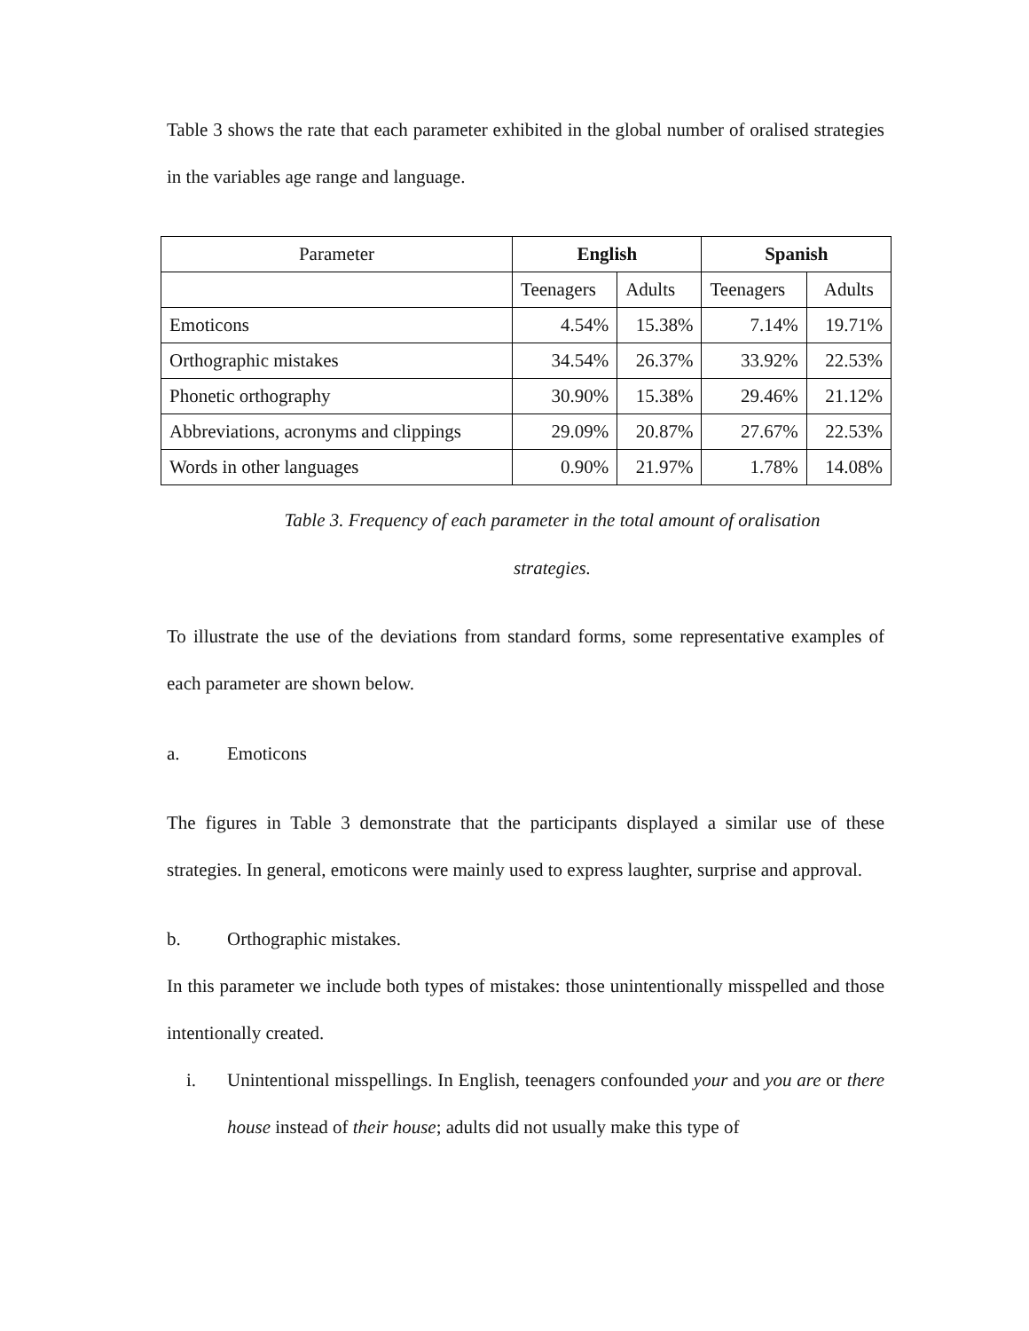Table 3 shows the rate that each parameter exhibited in the global number of oralised strategies in the variables age range and language.
| Parameter | English | | Spanish | |
| --- | --- | --- | --- | --- |
| | Teenagers | Adults | Teenagers | Adults |
| Emoticons | 4.54% | 15.38% | 7.14% | 19.71% |
| Orthographic mistakes | 34.54% | 26.37% | 33.92% | 22.53% |
| Phonetic orthography | 30.90% | 15.38% | 29.46% | 21.12% |
| Abbreviations, acronyms and clippings | 29.09% | 20.87% | 27.67% | 22.53% |
| Words in other languages | 0.90% | 21.97% | 1.78% | 14.08% |
Table 3. Frequency of each parameter in the total amount of oralisation
strategies.
To illustrate the use of the deviations from standard forms, some representative examples of each parameter are shown below.
a. Emoticons
The figures in Table 3 demonstrate that the participants displayed a similar use of these strategies. In general, emoticons were mainly used to express laughter, surprise and approval.
b. Orthographic mistakes.
In this parameter we include both types of mistakes: those unintentionally misspelled and those intentionally created.
i.
Unintentional misspellings. In English, teenagers confounded your and you are or there house instead of their house; adults did not usually make this type of